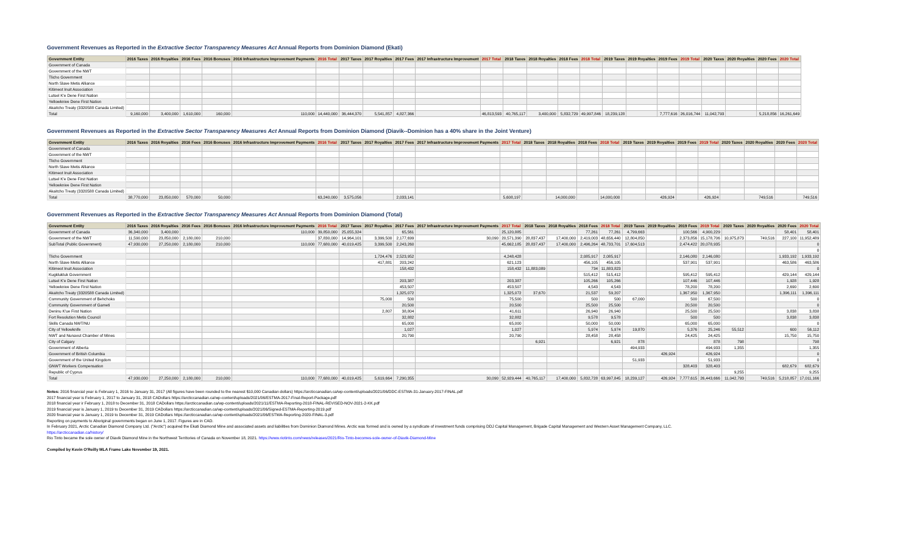Government Revenues as Reported in the Extractive Sector Transparency Measures Act Annual Reports from Dominion Diamond (Ekati)
| Government Entity | 2016 Taxes | 2016 Royalties | 2016 Fees | 2016 Bonuses | 2016 Infrastructure Improvement Payments | 2016 Total | 2017 Taxes | 2017 Royalties | 2017 Fees | 2017 Infrastructure Improvement | 2017 Total | 2018 Taxes | 2018 Royalties | 2018 Fees | 2018 Total | 2019 Taxes | 2019 Royalties | 2019 Fees | 2019 Total | 2020 Taxes | 2020 Royalties | 2020 Fees | 2020 Total |
| --- | --- | --- | --- | --- | --- | --- | --- | --- | --- | --- | --- | --- | --- | --- | --- | --- | --- | --- | --- | --- | --- | --- | --- |
| Government of Canada | | | | | | | | | | | | | | | | | | | | | | | |
| Government of the NWT | | | | | | | | | | | | | | | | | | | | | | | |
| Tlicho Government | | | | | | | | | | | | | | | | | | | | | | | |
| North Slave Metis Alliance | | | | | | | | | | | | | | | | | | | | | | | |
| Kitimeot Inuit Association | | | | | | | | | | | | | | | | | | | | | | | |
| Lutsel K'e Dene First Nation | | | | | | | | | | | | | | | | | | | | | | | |
| Yellowknive Dene First Nation | | | | | | | | | | | | | | | | | | | | | | | |
| Akaitcho Treaty (3320588 Canada Limited) | | | | | | | | | | | | | | | | | | | | | | | |
| Total | 9,160,000 | 3,400,000 | 1,610,000 | 160,000 | 110,000 | 14,440,000 | 36,444,370 | 5,541,857 | 4,827,366 | | 46,813,593 | 40,765,117 | 3,400,000 | 5,832,729 | 49,997,846 | 18,239,128 | | 7,777,616 | 26,016,744 | 11,042,793 | | 5,218,856 | 16,261,649 |
Government Revenues as Reported in the Extractive Sector Transparency Measures Act Annual Reports from Dominion Diamond (Diavik--Dominion has a 40% share in the Joint Venture)
| Government Entity | 2016 Taxes | 2016 Royalties | 2016 Fees | 2016 Bonuses | 2016 Infrastructure Improvement Payments | 2016 Total | 2017 Taxes | 2017 Royalties | 2017 Fees | 2017 Infrastructure Improvement Payments | 2017 Total | 2018 Taxes | 2018 Royalties | 2018 Fees | 2018 Total | 2019 Taxes | 2019 Royalties | 2019 Fees | 2019 Total | 2020 Taxes | 2020 Royalties | 2020 Fees | 2020 Total |
| --- | --- | --- | --- | --- | --- | --- | --- | --- | --- | --- | --- | --- | --- | --- | --- | --- | --- | --- | --- | --- | --- | --- | --- |
| Government of Canada | | | | | | | | | | | | | | | | | | | | | | | |
| Government of the NWT | | | | | | | | | | | | | | | | | | | | | | | |
| Tlicho Government | | | | | | | | | | | | | | | | | | | | | | | |
| North Slave Metis Alliance | | | | | | | | | | | | | | | | | | | | | | | |
| Kitimeot Inuit Association | | | | | | | | | | | | | | | | | | | | | | | |
| Lutsel K'e Dene First Nation | | | | | | | | | | | | | | | | | | | | | | | |
| Yellowknive Dene First Nation | | | | | | | | | | | | | | | | | | | | | | | |
| Akaitcho Treaty (3320588 Canada Limited) | | | | | | | | | | | | | | | | | | | | | | | |
| Total | 38,770,000 | 23,850,000 | 570,000 | 50,000 | | 63,240,000 | 3,575,056 | | 2,033,141 | | 5,608,197 | | 14,000,000 | | 14,000,000 | | 426,924 | | 426,924 | | 749,516 | | 749,516 |
Government Revenues as Reported in the Extractive Sector Transparency Measures Act Annual Reports from Dominion Diamond (Total)
| Government Entity | 2016 Taxes | 2016 Royalties | 2016 Fees | 2016 Bonuses | 2016 Infrastructure Improvement Payments | 2016 Total | 2017 Taxes | 2017 Royalties | 2017 Fees | 2017 Infrastructure Improvement Payments | 2017 Total | 2018 Taxes | 2018 Royalties | 2018 Fees | 2018 Total | 2019 Taxes | 2019 Royalties | 2019 Fees | 2019 Total | 2020 Taxes | 2020 Royalties | 2020 Fees | 2020 Total |
| --- | --- | --- | --- | --- | --- | --- | --- | --- | --- | --- | --- | --- | --- | --- | --- | --- | --- | --- | --- | --- | --- | --- | --- |
| Government of Canada | 36,340,000 | 3,400,000 | | | 110,000 | 39,850,000 | 25,055,324 | | 65,561 | | 25,120,885 | | | 77,261 | 77,261 | 4,799,663 | | 100,566 | 4,900,229 | | | 58,401 | 58,401 |
| Government of the NWT | 11,590,000 | 23,850,000 | 2,180,000 | 210,000 | | 37,830,000 | 14,964,101 | 3,399,500 | 2,177,699 | 30,090 | 20,571,390 | 28,837,437 | 17,400,000 | 2,419,003 | 48,656,440 | 12,804,850 | | 2,373,856 | 15,178,706 | 10,975,873 | 749,516 | 227,100 | 11,952,489 |
| SubTotal (Public Government) | 47,930,000 | 27,250,000 | 2,180,000 | 210,000 | 110,000 | 77,680,000 | 40,019,425 | 3,399,500 | 2,243,260 | | 45,662,185 | 28,837,437 | 17,400,000 | 2,496,264 | 48,733,701 | 17,604,513 | | 2,474,422 | 20,078,935 | | | | 0 |
| | | | | | | | | | | | | | | | | | | | | | | | 0 |
| Tlicho Government | | | | | | | | 1,724,476 | 2,523,952 | | 4,248,428 | | | 2,085,917 | 2,085,917 | | | 2,146,080 | 2,146,080 | | | 1,933,192 | 1,933,192 |
| North Slave Metis Alliance | | | | | | | | 417,881 | 203,242 | | 621,123 | | | 456,105 | 456,105 | | | 537,901 | 537,901 | | | 463,586 | 463,586 |
| Kitimeot Inuit Association | | | | | | | | | 158,432 | | 158,432 | 11,883,089 | | 734 | 11,883,823 | | | | | | | | 0 |
| Kugkluktuk Government | | | | | | | | | | | | | | 515,412 | 515,412 | | | 595,412 | 595,412 | | | 429,144 | 429,144 |
| Lutsel K'e Dene First Nation | | | | | | | | | 203,387 | | 203,387 | | | 105,266 | 105,266 | | | 107,446 | 107,446 | | | 1,928 | 1,928 |
| Yellowknive Dene First Nation | | | | | | | | | 453,507 | | 453,507 | | | 4,543 | 4,543 | | | 78,200 | 78,200 | | | 2,690 | 2,690 |
| Akaitcho Treaty (3320588 Canada Limited) | | | | | | | | | 1,325,072 | | 1,325,072 | 37,670 | | 21,537 | 59,207 | | | 1,367,950 | 1,367,950 | | | 1,396,111 | 1,396,111 |
| Community Government of Behchoko | | | | | | | | 75,000 | 500 | | 75,500 | | | 500 | 500 | 67,000 | | 500 | 67,500 | | | | 0 |
| Community Government of Gameti | | | | | | | | | 20,500 | | 20,500 | | | 25,500 | 25,500 | | | 20,500 | 20,500 | | | | 0 |
| Deninu K'ue First Nation | | | | | | | | 2,807 | 38,804 | | 41,611 | | | 26,940 | 26,940 | | | 25,500 | 25,500 | | | 3,838 | 3,838 |
| Fort Resolution Metis Council | | | | | | | | | 32,882 | | 32,882 | | | 9,578 | 9,578 | | | 500 | 500 | | | 3,838 | 3,838 |
| Skills Canada NWT/NU | | | | | | | | | 65,000 | | 65,000 | | | 50,000 | 50,000 | | | 65,000 | 65,000 | | | | 0 |
| City of Yellowknife | | | | | | | | | 1,027 | | 1,027 | | | 5,974 | 5,974 | 19,870 | | 5,376 | 25,246 | 55,512 | | 600 | 56,112 |
| NWT and Nunavut Chamber of Mines | | | | | | | | | 20,790 | | 20,790 | | | 28,458 | 28,458 | | | 24,425 | 24,425 | | | 15,750 | 15,750 |
| City of Calgary | | | | | | | | | | | | 6,921 | | | 6,921 | 878 | | | 878 | 798 | | | 798 |
| Government of Alberta | | | | | | | | | | | | | | | | 494,933 | | | 494,933 | 1,355 | | | 1,355 |
| Government of British Columbia | | | | | | | | | | | | | | | | | 426,924 | | 426,924 | | | | 0 |
| Government of the United Kingdom | | | | | | | | | | | | | | | | 51,933 | | | 51,933 | | | | 0 |
| GNWT Workers Compensation | | | | | | | | | | | | | | | | | | 328,403 | 328,403 | | | 682,679 | 682,679 |
| Republic of Cyprus | | | | | | | | | | | | | | | | | | | | 9,255 | | | 9,255 |
| Total | 47,930,000 | 27,250,000 | 2,180,000 | 210,000 | 110,000 | 77,680,000 | 40,019,425 | 5,619,664 | 7,290,355 | 30,090 | 52,929,444 | 40,765,117 | 17,400,000 | 5,832,728 | 63,997,845 | 18,239,127 | 426,924 | 7,777,615 | 26,443,666 | 11,042,793 | 749,516 | 5,218,857 | 17,011,166 |
Notes: 2016 financial year is February 1, 2016 to January 31, 2017 (All figures have been rounded to the nearest $10,000 Canadian dollars) https://arcticcanadian.ca/wp-content/uploads/2021/06/DDC-ESTMA-31-January-2017-FINAL.pdf
2017 financial year is February 1, 2017 to January 31, 2018 CADollars https://arcticcanadian.ca/wp-content/uploads/2021/06/ESTMA-2017-Final-Report-Package.pdf
2018 financial year ir February 1, 2018 to December 31, 2018 CADollars https://arcticcanadian.ca/wp-content/uploads/2021/11/ESTMA-Reporting-2018-FINAL-REVISED-NOV-2021-2-KK.pdf
2019 financial year is January 1, 2019 to December 31, 2019 CADollars https://arcticcanadian.ca/wp-content/uploads/2021/06/Signed-ESTMA-Reporting-2019.pdf
2020 financial year is January 1, 2019 to December 31, 2019 CADollars https://arcticcanadian.ca/wp-content/uploads/2021/06/ESTMA-Reporting-2020-FINAL-3.pdf
Reporting on payments to Aboriginal governments began on June 1, 2017. Figures are in CAD.
In February 2021, Arctic Canadian Diamond Company Ltd. ("Arctic") acquired the Ekati Diamond Mine and associated assets and liabilities from Dominion Diamond Mines. Arctic was formed and is owned by a syndicate of investment funds comprising DDJ Capital Management, Brigade Capital Management and Western Asset Management Company, LLC.
https://arcticcanadian.ca/history/
Rio Tinto became the sole owner of Diavik Diamond Mine in the Northwest Territories of Canada on November 18, 2021. https://www.riotinto.com/news/releases/2021/Rio-Tinto-becomes-sole-owner-of-Diavik-Diamond-Mine
Compiled by Kevin O'Reilly MLA Frame Lake November 19, 2021.